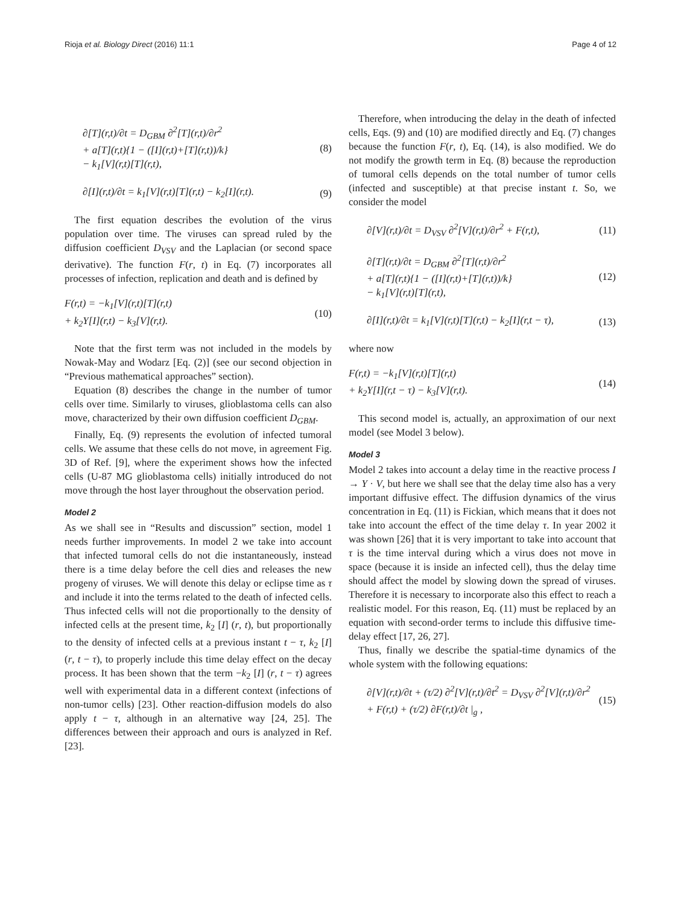Rioja et al. Biology Direct (2016) 11:1 Page 4 of 12
∂[T](r,t)/∂t = D<sub>GBM</sub> ∂<sup>2</sup>[T](r,t)/∂r<sup>2</sup>
+ a[T](r,t){1 − ([I](r,t)+[T](r,t))/k}
− k<sub>1</sub>[V](r,t)[T](r,t),
(8)
∂[I](r,t)/∂t = k<sub>1</sub>[V](r,t)[T](r,t) − k<sub>2</sub>[I](r,t).
(9)
The first equation describes the evolution of the virus population over time. The viruses can spread ruled by the diffusion coefficient D<sub>VSV</sub> and the Laplacian (or second space derivative). The function F(r, t) in Eq. (7) incorporates all processes of infection, replication and death and is defined by
F(r,t) = −k<sub>1</sub>[V](r,t)[T](r,t)
+ k<sub>2</sub>Y[I](r,t) − k<sub>3</sub>[V](r,t).
(10)
Note that the first term was not included in the models by Nowak-May and Wodarz [Eq. (2)] (see our second objection in “Previous mathematical approaches” section).
Equation (8) describes the change in the number of tumor cells over time. Similarly to viruses, glioblastoma cells can also move, characterized by their own diffusion coefficient D<sub>GBM</sub>.
Finally, Eq. (9) represents the evolution of infected tumoral cells. We assume that these cells do not move, in agreement Fig. 3D of Ref. [9], where the experiment shows how the infected cells (U-87 MG glioblastoma cells) initially introduced do not move through the host layer throughout the observation period.
Model 2
As we shall see in “Results and discussion” section, model 1 needs further improvements. In model 2 we take into account that infected tumoral cells do not die instantaneously, instead there is a time delay before the cell dies and releases the new progeny of viruses. We will denote this delay or eclipse time as τ and include it into the terms related to the death of infected cells. Thus infected cells will not die proportionally to the density of infected cells at the present time, k<sub>2</sub> [I] (r, t), but proportionally to the density of infected cells at a previous instant t − τ, k<sub>2</sub> [I] (r, t − τ), to properly include this time delay effect on the decay process. It has been shown that the term −k<sub>2</sub> [I] (r, t − τ) agrees well with experimental data in a different context (infections of non-tumor cells) [23]. Other reaction-diffusion models do also apply t − τ, although in an alternative way [24, 25]. The differences between their approach and ours is analyzed in Ref. [23].
Therefore, when introducing the delay in the death of infected cells, Eqs. (9) and (10) are modified directly and Eq. (7) changes because the function F(r, t), Eq. (14), is also modified. We do not modify the growth term in Eq. (8) because the reproduction of tumoral cells depends on the total number of tumor cells (infected and susceptible) at that precise instant t. So, we consider the model
∂[V](r,t)/∂t = D<sub>VSV</sub> ∂<sup>2</sup>[V](r,t)/∂r<sup>2</sup> + F(r,t),
(11)
∂[T](r,t)/∂t = D<sub>GBM</sub> ∂<sup>2</sup>[T](r,t)/∂r<sup>2</sup>
+ a[T](r,t){1 − ([I](r,t)+[T](r,t))/k}
− k<sub>1</sub>[V](r,t)[T](r,t),
(12)
∂[I](r,t)/∂t = k<sub>1</sub>[V](r,t)[T](r,t) − k<sub>2</sub>[I](r,t − τ),
(13)
where now
F(r,t) = −k<sub>1</sub>[V](r,t)[T](r,t)
+ k<sub>2</sub>Y[I](r,t − τ) − k<sub>3</sub>[V](r,t).
(14)
This second model is, actually, an approximation of our next model (see Model 3 below).
Model 3
Model 2 takes into account a delay time in the reactive process I → Y · V, but here we shall see that the delay time also has a very important diffusive effect. The diffusion dynamics of the virus concentration in Eq. (11) is Fickian, which means that it does not take into account the effect of the time delay τ. In year 2002 it was shown [26] that it is very important to take into account that τ is the time interval during which a virus does not move in space (because it is inside an infected cell), thus the delay time should affect the model by slowing down the spread of viruses. Therefore it is necessary to incorporate also this effect to reach a realistic model. For this reason, Eq. (11) must be replaced by an equation with second-order terms to include this diffusive time-delay effect [17, 26, 27].
Thus, finally we describe the spatial-time dynamics of the whole system with the following equations:
∂[V](r,t)/∂t + (τ/2) ∂<sup>2</sup>[V](r,t)/∂t<sup>2</sup> = D<sub>VSV</sub> ∂<sup>2</sup>[V](r,t)/∂r<sup>2</sup>
+ F(r,t) + (τ/2) ∂F(r,t)/∂t |<sub>g</sub> ,
(15)